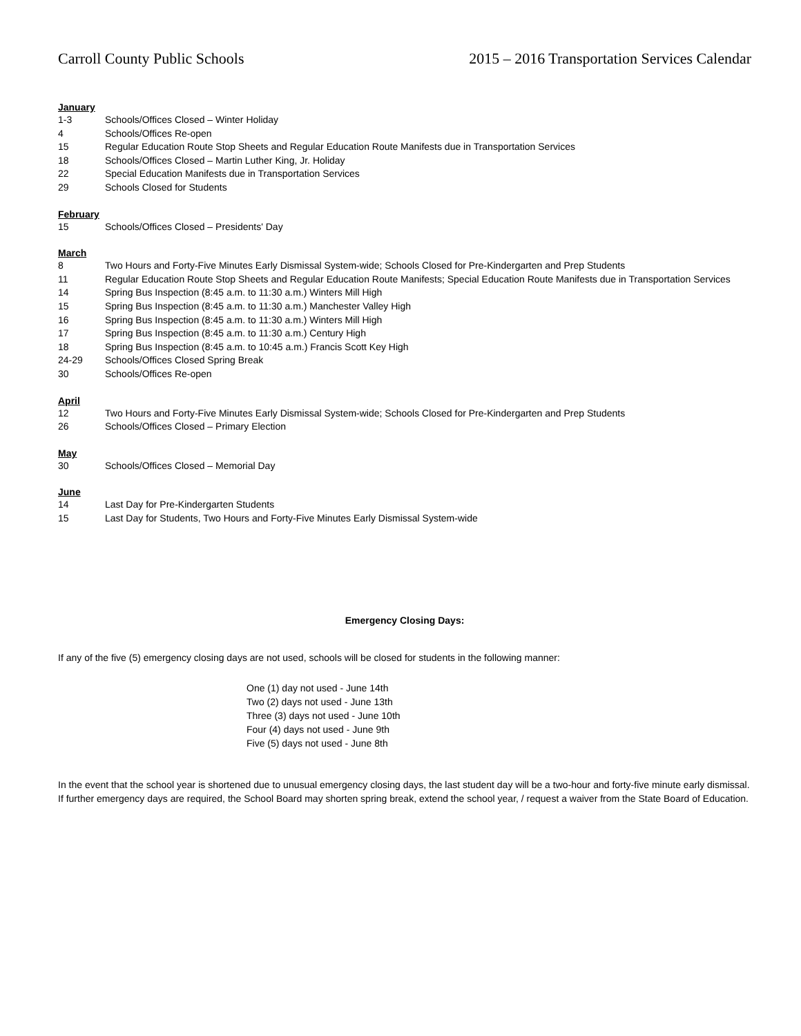Carroll County Public Schools 2015 – 2016 Transportation Services Calendar
January
1-3 Schools/Offices Closed – Winter Holiday
4 Schools/Offices Re-open
15 Regular Education Route Stop Sheets and Regular Education Route Manifests due in Transportation Services
18 Schools/Offices Closed – Martin Luther King, Jr. Holiday
22 Special Education Manifests due in Transportation Services
29 Schools Closed for Students
February
15 Schools/Offices Closed – Presidents' Day
March
8 Two Hours and Forty-Five Minutes Early Dismissal System-wide; Schools Closed for Pre-Kindergarten and Prep Students
11 Regular Education Route Stop Sheets and Regular Education Route Manifests; Special Education Route Manifests due in Transportation Services
14 Spring Bus Inspection (8:45 a.m. to 11:30 a.m.) Winters Mill High
15 Spring Bus Inspection (8:45 a.m. to 11:30 a.m.) Manchester Valley High
16 Spring Bus Inspection (8:45 a.m. to 11:30 a.m.) Winters Mill High
17 Spring Bus Inspection (8:45 a.m. to 11:30 a.m.) Century High
18 Spring Bus Inspection (8:45 a.m. to 10:45 a.m.) Francis Scott Key High
24-29 Schools/Offices Closed Spring Break
30 Schools/Offices Re-open
April
12 Two Hours and Forty-Five Minutes Early Dismissal System-wide; Schools Closed for Pre-Kindergarten and Prep Students
26 Schools/Offices Closed – Primary Election
May
30 Schools/Offices Closed – Memorial Day
June
14 Last Day for Pre-Kindergarten Students
15 Last Day for Students, Two Hours and Forty-Five Minutes Early Dismissal System-wide
Emergency Closing Days:
If any of the five (5) emergency closing days are not used, schools will be closed for students in the following manner:
One (1) day not used - June 14th
Two (2) days not used - June 13th
Three (3) days not used - June 10th
Four (4) days not used - June 9th
Five (5) days not used - June 8th
In the event that the school year is shortened due to unusual emergency closing days, the last student day will be a two-hour and forty-five minute early dismissal. If further emergency days are required, the School Board may shorten spring break, extend the school year, / request a waiver from the State Board of Education.